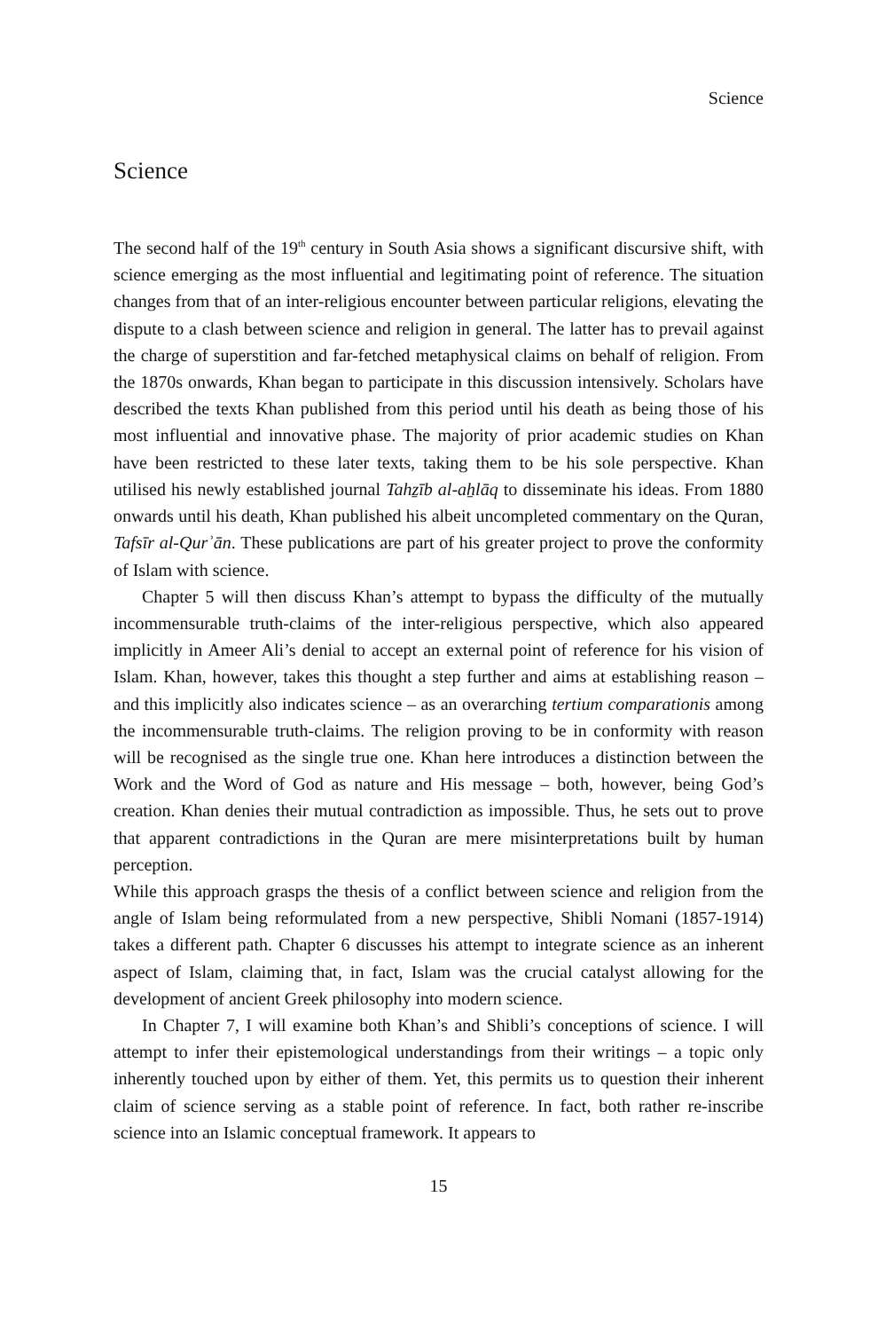Science
Science
The second half of the 19<sup>th</sup> century in South Asia shows a significant discursive shift, with science emerging as the most influential and legitimating point of reference. The situation changes from that of an inter-religious encounter between particular religions, elevating the dispute to a clash between science and religion in general. The latter has to prevail against the charge of superstition and far-fetched metaphysical claims on behalf of religion. From the 1870s onwards, Khan began to participate in this discussion intensively. Scholars have described the texts Khan published from this period until his death as being those of his most influential and innovative phase. The majority of prior academic studies on Khan have been restricted to these later texts, taking them to be his sole perspective. Khan utilised his newly established journal Tahẕīb al-aẖlāq to disseminate his ideas. From 1880 onwards until his death, Khan published his albeit uncompleted commentary on the Quran, Tafsīr al-Qurʾān. These publications are part of his greater project to prove the conformity of Islam with science.
Chapter 5 will then discuss Khan’s attempt to bypass the difficulty of the mutually incommensurable truth-claims of the inter-religious perspective, which also appeared implicitly in Ameer Ali’s denial to accept an external point of reference for his vision of Islam. Khan, however, takes this thought a step further and aims at establishing reason – and this implicitly also indicates science – as an overarching tertium comparationis among the incommensurable truth-claims. The religion proving to be in conformity with reason will be recognised as the single true one. Khan here introduces a distinction between the Work and the Word of God as nature and His message – both, however, being God’s creation. Khan denies their mutual contradiction as impossible. Thus, he sets out to prove that apparent contradictions in the Quran are mere misinterpretations built by human perception.
While this approach grasps the thesis of a conflict between science and religion from the angle of Islam being reformulated from a new perspective, Shibli Nomani (1857-1914) takes a different path. Chapter 6 discusses his attempt to integrate science as an inherent aspect of Islam, claiming that, in fact, Islam was the crucial catalyst allowing for the development of ancient Greek philosophy into modern science.
In Chapter 7, I will examine both Khan’s and Shibli’s conceptions of science. I will attempt to infer their epistemological understandings from their writings – a topic only inherently touched upon by either of them. Yet, this permits us to question their inherent claim of science serving as a stable point of reference. In fact, both rather re-inscribe science into an Islamic conceptual framework. It appears to
15